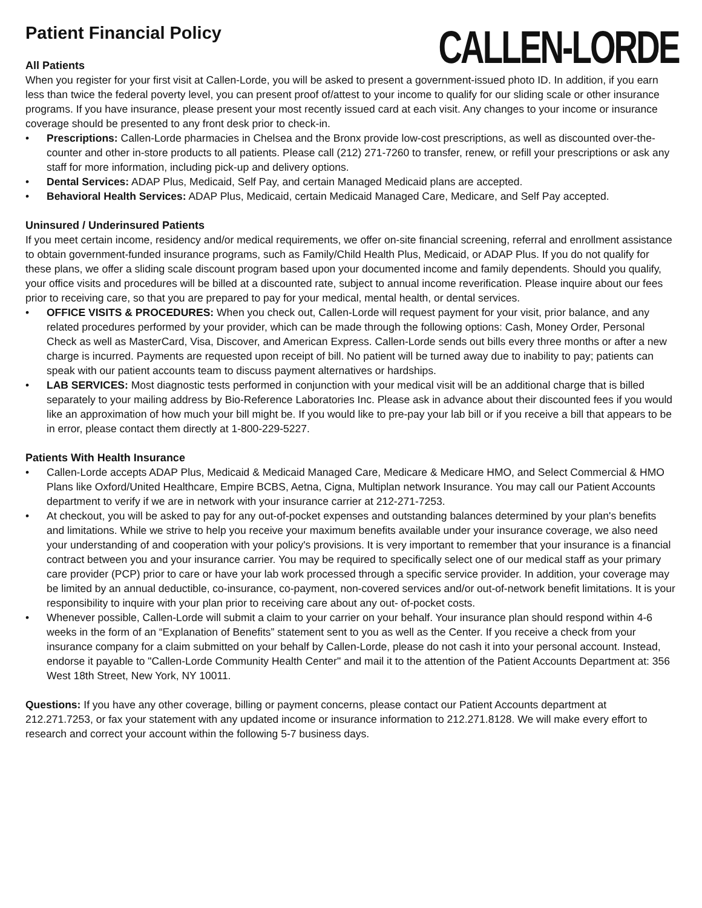Patient Financial Policy
All Patients
CALLEN-LORDE
When you register for your first visit at Callen-Lorde, you will be asked to present a government-issued photo ID. In addition, if you earn less than twice the federal poverty level, you can present proof of/attest to your income to qualify for our sliding scale or other insurance programs. If you have insurance, please present your most recently issued card at each visit. Any changes to your income or insurance coverage should be presented to any front desk prior to check-in.
• Prescriptions: Callen-Lorde pharmacies in Chelsea and the Bronx provide low-cost prescriptions, as well as discounted over-the- counter and other in-store products to all patients. Please call (212) 271-7260 to transfer, renew, or refill your prescriptions or ask any staff for more information, including pick-up and delivery options.
• Dental Services: ADAP Plus, Medicaid, Self Pay, and certain Managed Medicaid plans are accepted.
• Behavioral Health Services: ADAP Plus, Medicaid, certain Medicaid Managed Care, Medicare, and Self Pay accepted.
Uninsured / Underinsured Patients
If you meet certain income, residency and/or medical requirements, we offer on-site financial screening, referral and enrollment assistance to obtain government-funded insurance programs, such as Family/Child Health Plus, Medicaid, or ADAP Plus. If you do not qualify for these plans, we offer a sliding scale discount program based upon your documented income and family dependents. Should you qualify, your office visits and procedures will be billed at a discounted rate, subject to annual income reverification. Please inquire about our fees prior to receiving care, so that you are prepared to pay for your medical, mental health, or dental services.
• OFFICE VISITS & PROCEDURES: When you check out, Callen-Lorde will request payment for your visit, prior balance, and any related procedures performed by your provider, which can be made through the following options: Cash, Money Order, Personal Check as well as MasterCard, Visa, Discover, and American Express. Callen-Lorde sends out bills every three months or after a new charge is incurred. Payments are requested upon receipt of bill. No patient will be turned away due to inability to pay; patients can speak with our patient accounts team to discuss payment alternatives or hardships.
• LAB SERVICES: Most diagnostic tests performed in conjunction with your medical visit will be an additional charge that is billed separately to your mailing address by Bio-Reference Laboratories Inc. Please ask in advance about their discounted fees if you would like an approximation of how much your bill might be. If you would like to pre-pay your lab bill or if you receive a bill that appears to be in error, please contact them directly at 1-800-229-5227.
Patients With Health Insurance
• Callen-Lorde accepts ADAP Plus, Medicaid & Medicaid Managed Care, Medicare & Medicare HMO, and Select Commercial & HMO Plans like Oxford/United Healthcare, Empire BCBS, Aetna, Cigna, Multiplan network Insurance. You may call our Patient Accounts department to verify if we are in network with your insurance carrier at 212-271-7253.
• At checkout, you will be asked to pay for any out-of-pocket expenses and outstanding balances determined by your plan's benefits and limitations. While we strive to help you receive your maximum benefits available under your insurance coverage, we also need your understanding of and cooperation with your policy's provisions. It is very important to remember that your insurance is a financial contract between you and your insurance carrier. You may be required to specifically select one of our medical staff as your primary care provider (PCP) prior to care or have your lab work processed through a specific service provider. In addition, your coverage may be limited by an annual deductible, co-insurance, co-payment, non-covered services and/or out-of-network benefit limitations. It is your responsibility to inquire with your plan prior to receiving care about any out- of-pocket costs.
• Whenever possible, Callen-Lorde will submit a claim to your carrier on your behalf. Your insurance plan should respond within 4-6 weeks in the form of an “Explanation of Benefits” statement sent to you as well as the Center. If you receive a check from your insurance company for a claim submitted on your behalf by Callen-Lorde, please do not cash it into your personal account. Instead, endorse it payable to "Callen-Lorde Community Health Center" and mail it to the attention of the Patient Accounts Department at: 356 West 18th Street, New York, NY 10011.
Questions: If you have any other coverage, billing or payment concerns, please contact our Patient Accounts department at 212.271.7253, or fax your statement with any updated income or insurance information to 212.271.8128. We will make every effort to research and correct your account within the following 5-7 business days.